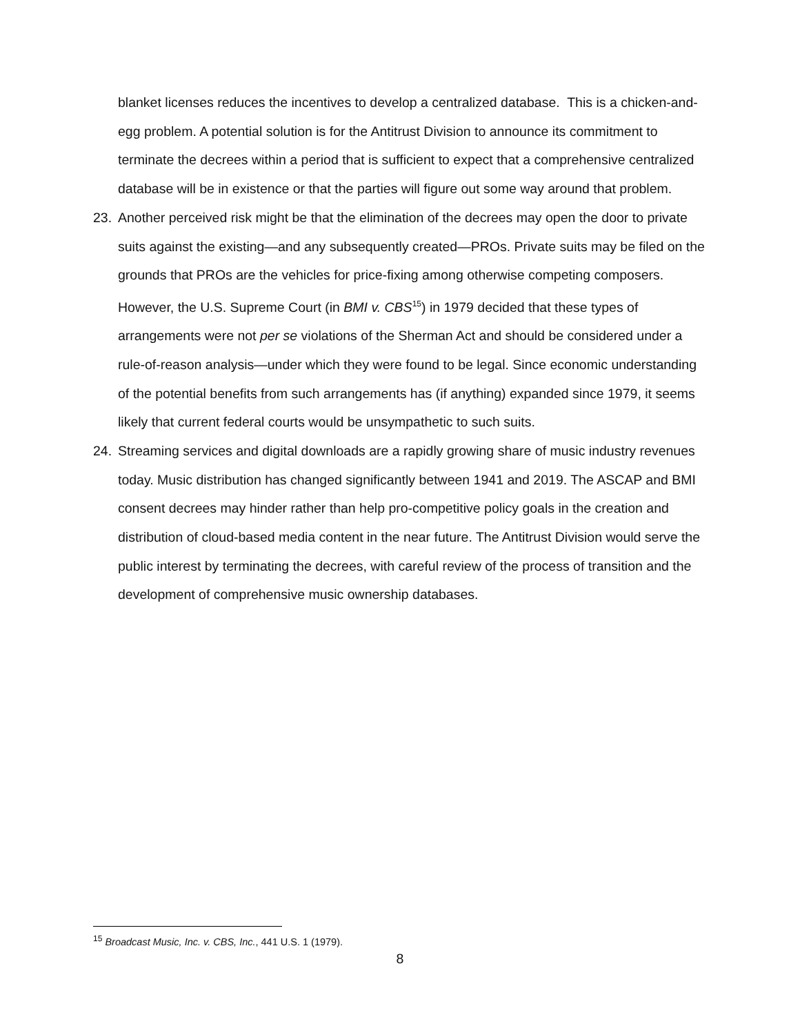blanket licenses reduces the incentives to develop a centralized database. This is a chicken-and-egg problem. A potential solution is for the Antitrust Division to announce its commitment to terminate the decrees within a period that is sufficient to expect that a comprehensive centralized database will be in existence or that the parties will figure out some way around that problem.
23. Another perceived risk might be that the elimination of the decrees may open the door to private suits against the existing—and any subsequently created—PROs. Private suits may be filed on the grounds that PROs are the vehicles for price-fixing among otherwise competing composers. However, the U.S. Supreme Court (in BMI v. CBS<sup>15</sup>) in 1979 decided that these types of arrangements were not per se violations of the Sherman Act and should be considered under a rule-of-reason analysis—under which they were found to be legal. Since economic understanding of the potential benefits from such arrangements has (if anything) expanded since 1979, it seems likely that current federal courts would be unsympathetic to such suits.
24. Streaming services and digital downloads are a rapidly growing share of music industry revenues today. Music distribution has changed significantly between 1941 and 2019. The ASCAP and BMI consent decrees may hinder rather than help pro-competitive policy goals in the creation and distribution of cloud-based media content in the near future. The Antitrust Division would serve the public interest by terminating the decrees, with careful review of the process of transition and the development of comprehensive music ownership databases.
<sup>15</sup> Broadcast Music, Inc. v. CBS, Inc., 441 U.S. 1 (1979).
8